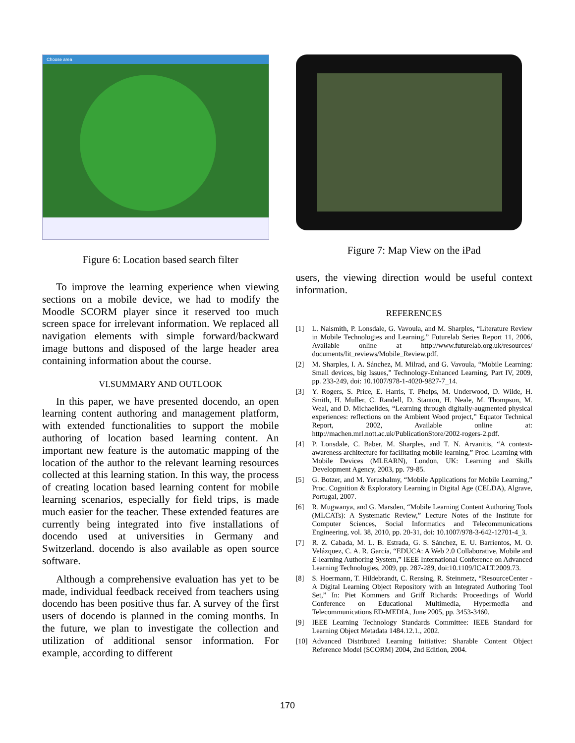Choose area
Figure 6: Location based search filter
To improve the learning experience when viewing sections on a mobile device, we had to modify the Moodle SCORM player since it reserved too much screen space for irrelevant information. We replaced all navigation elements with simple forward/backward image buttons and disposed of the large header area containing information about the course.
VI.SUMMARY AND OUTLOOK
In this paper, we have presented docendo, an open learning content authoring and management platform, with extended functionalities to support the mobile authoring of location based learning content. An important new feature is the automatic mapping of the location of the author to the relevant learning resources collected at this learning station. In this way, the process of creating location based learning content for mobile learning scenarios, especially for field trips, is made much easier for the teacher. These extended features are currently being integrated into five installations of docendo used at universities in Germany and Switzerland. docendo is also available as open source software.
Although a comprehensive evaluation has yet to be made, individual feedback received from teachers using docendo has been positive thus far. A survey of the first users of docendo is planned in the coming months. In the future, we plan to investigate the collection and utilization of additional sensor information. For example, according to different
Figure 7: Map View on the iPad
users, the viewing direction would be useful context information.
REFERENCES
[1] L. Naismith, P. Lonsdale, G. Vavoula, and M. Sharples, “Literature Review in Mobile Technologies and Learning,” Futurelab Series Report 11, 2006, Available online at http://www.futurelab.org.uk/resources/ documents/lit_reviews/Mobile_Review.pdf.
[2] M. Sharples, I. A. Sánchez, M. Milrad, and G. Vavoula, “Mobile Learning: Small devices, big Issues,” Technology-Enhanced Learning, Part IV, 2009, pp. 233-249, doi: 10.1007/978-1-4020-9827-7_14.
[3] Y. Rogers, S. Price, E. Harris, T. Phelps, M. Underwood, D. Wilde, H. Smith, H. Muller, C. Randell, D. Stanton, H. Neale, M. Thompson, M. Weal, and D. Michaelides, “Learning through digitally-augmented physical experiences: reflections on the Ambient Wood project,” Equator Technical Report, 2002, Available online at: http://machen.mrl.nott.ac.uk/PublicationStore/2002-rogers-2.pdf.
[4] P. Lonsdale, C. Baber, M. Sharples, and T. N. Arvanitis, “A context-awareness architecture for facilitating mobile learning,” Proc. Learning with Mobile Devices (MLEARN), London, UK: Learning and Skills Development Agency, 2003, pp. 79-85.
[5] G. Botzer, and M. Yerushalmy, “Mobile Applications for Mobile Learning,” Proc. Cognition & Exploratory Learning in Digital Age (CELDA), Algrave, Portugal, 2007.
[6] R. Mugwanya, and G. Marsden, “Mobile Learning Content Authoring Tools (MLCATs): A Systematic Review,” Lecture Notes of the Institute for Computer Sciences, Social Informatics and Telecommunications Engineering, vol. 38, 2010, pp. 20-31, doi: 10.1007/978-3-642-12701-4_3.
[7] R. Z. Cabada, M. L. B. Estrada, G. S. Sánchez, E. U. Barrientos, M. O. Velázquez, C. A. R. García, “EDUCA: A Web 2.0 Collaborative, Mobile and E-learning Authoring System,” IEEE International Conference on Advanced Learning Technologies, 2009, pp. 287-289, doi:10.1109/ICALT.2009.73.
[8] S. Hoermann, T. Hildebrandt, C. Rensing, R. Steinmetz, “ResourceCenter - A Digital Learning Object Repository with an Integrated Authoring Tool Set,” In: Piet Kommers and Griff Richards: Proceedings of World Conference on Educational Multimedia, Hypermedia and Telecommunications ED-MEDIA, June 2005, pp. 3453-3460.
[9] IEEE Learning Technology Standards Committee: IEEE Standard for Learning Object Metadata 1484.12.1., 2002.
[10] Advanced Distributed Learning Initiative: Sharable Content Object Reference Model (SCORM) 2004, 2nd Edition, 2004.
170